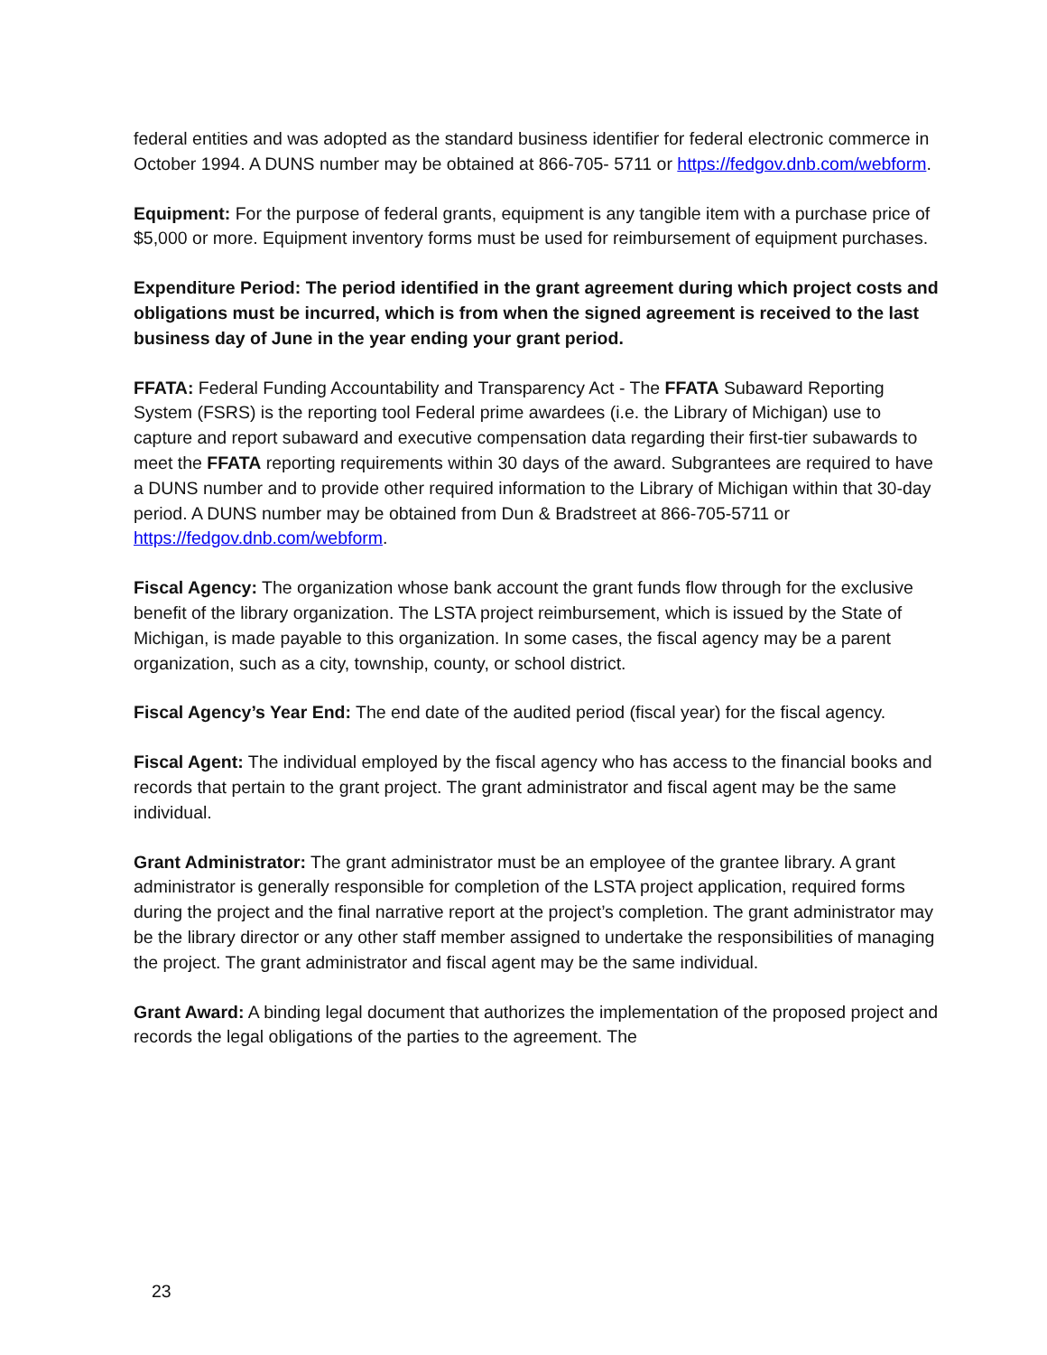federal entities and was adopted as the standard business identifier for federal electronic commerce in October 1994. A DUNS number may be obtained at 866-705- 5711 or https://fedgov.dnb.com/webform.
Equipment: For the purpose of federal grants, equipment is any tangible item with a purchase price of $5,000 or more. Equipment inventory forms must be used for reimbursement of equipment purchases.
Expenditure Period: The period identified in the grant agreement during which project costs and obligations must be incurred, which is from when the signed agreement is received to the last business day of June in the year ending your grant period.
FFATA: Federal Funding Accountability and Transparency Act - The FFATA Subaward Reporting System (FSRS) is the reporting tool Federal prime awardees (i.e. the Library of Michigan) use to capture and report subaward and executive compensation data regarding their first-tier subawards to meet the FFATA reporting requirements within 30 days of the award. Subgrantees are required to have a DUNS number and to provide other required information to the Library of Michigan within that 30-day period. A DUNS number may be obtained from Dun & Bradstreet at 866-705-5711 or https://fedgov.dnb.com/webform.
Fiscal Agency: The organization whose bank account the grant funds flow through for the exclusive benefit of the library organization. The LSTA project reimbursement, which is issued by the State of Michigan, is made payable to this organization. In some cases, the fiscal agency may be a parent organization, such as a city, township, county, or school district.
Fiscal Agency’s Year End: The end date of the audited period (fiscal year) for the fiscal agency.
Fiscal Agent: The individual employed by the fiscal agency who has access to the financial books and records that pertain to the grant project. The grant administrator and fiscal agent may be the same individual.
Grant Administrator: The grant administrator must be an employee of the grantee library. A grant administrator is generally responsible for completion of the LSTA project application, required forms during the project and the final narrative report at the project’s completion. The grant administrator may be the library director or any other staff member assigned to undertake the responsibilities of managing the project. The grant administrator and fiscal agent may be the same individual.
Grant Award: A binding legal document that authorizes the implementation of the proposed project and records the legal obligations of the parties to the agreement. The
23